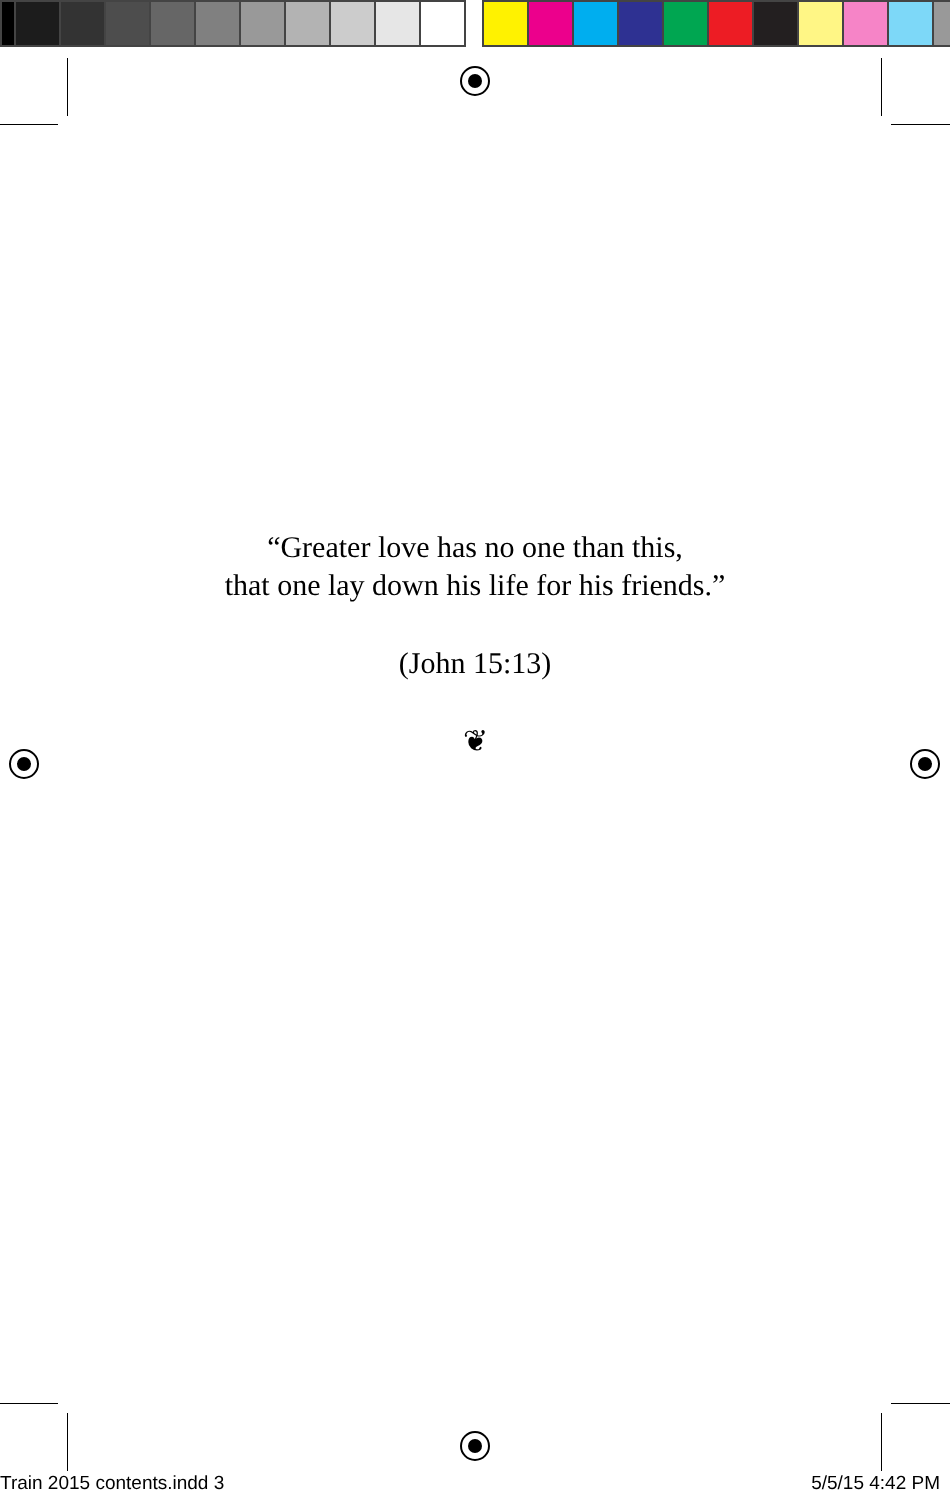“Greater love has no one than this,
that one lay down his life for his friends.”
(John 15:13)
❦
Train 2015 contents.indd 3 5/5/15 4:42 PM